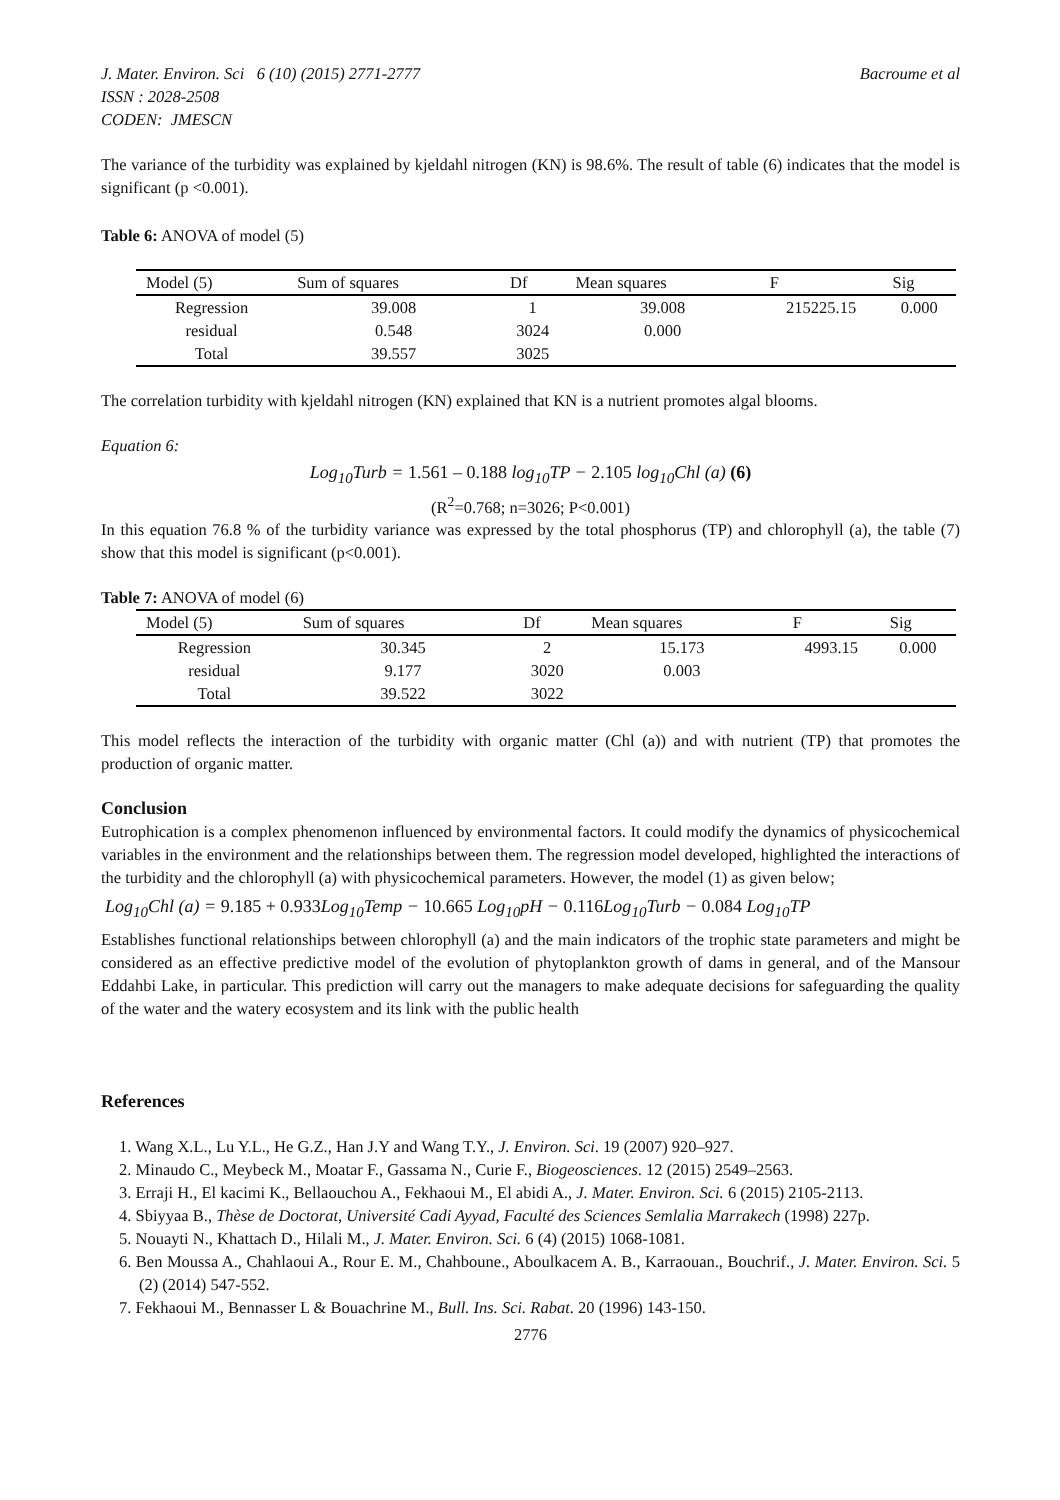J. Mater. Environ. Sci 6 (10) (2015) 2771-2777 Bacroume et al
ISSN : 2028-2508
CODEN: JMESCN
The variance of the turbidity was explained by kjeldahl nitrogen (KN) is 98.6%. The result of table (6) indicates that the model is significant (p <0.001).
Table 6: ANOVA of model (5)
| Model (5) | Sum of squares | Df | Mean squares | F | Sig |
| --- | --- | --- | --- | --- | --- |
| Regression | 39.008 | 1 | 39.008 | 215225.15 | 0.000 |
| residual | 0.548 | 3024 | 0.000 | | |
| Total | 39.557 | 3025 | | | |
The correlation turbidity with kjeldahl nitrogen (KN) explained that KN is a nutrient promotes algal blooms.
Equation 6:
Log<sub>10</sub>Turb = 1.561 – 0.188 log<sub>10</sub>TP − 2.105 log<sub>10</sub>Chl (a) (6)
(R<sup>2</sup>=0.768; n=3026; P<0.001)
In this equation 76.8 % of the turbidity variance was expressed by the total phosphorus (TP) and chlorophyll (a), the table (7) show that this model is significant (p<0.001).
Table 7: ANOVA of model (6)
| Model (5) | Sum of squares | Df | Mean squares | F | Sig |
| --- | --- | --- | --- | --- | --- |
| Regression | 30.345 | 2 | 15.173 | 4993.15 | 0.000 |
| residual | 9.177 | 3020 | 0.003 | | |
| Total | 39.522 | 3022 | | | |
This model reflects the interaction of the turbidity with organic matter (Chl (a)) and with nutrient (TP) that promotes the production of organic matter.
Conclusion
Eutrophication is a complex phenomenon influenced by environmental factors. It could modify the dynamics of physicochemical variables in the environment and the relationships between them. The regression model developed, highlighted the interactions of the turbidity and the chlorophyll (a) with physicochemical parameters. However, the model (1) as given below;
Log<sub>10</sub>Chl (a) = 9.185 + 0.933 Log<sub>10</sub>Temp − 10.665 Log<sub>10</sub>pH − 0.116 Log<sub>10</sub>Turb − 0.084 Log<sub>10</sub>TP
Establishes functional relationships between chlorophyll (a) and the main indicators of the trophic state parameters and might be considered as an effective predictive model of the evolution of phytoplankton growth of dams in general, and of the Mansour Eddahbi Lake, in particular. This prediction will carry out the managers to make adequate decisions for safeguarding the quality of the water and the watery ecosystem and its link with the public health
References
1. Wang X.L., Lu Y.L., He G.Z., Han J.Y and Wang T.Y., J. Environ. Sci. 19 (2007) 920–927.
2. Minaudo C., Meybeck M., Moatar F., Gassama N., Curie F., Biogeosciences. 12 (2015) 2549–2563.
3. Erraji H., El kacimi K., Bellaouchou A., Fekhaoui M., El abidi A., J. Mater. Environ. Sci. 6 (2015) 2105-2113.
4. Sbiyyaa B., Thèse de Doctorat, Université Cadi Ayyad, Faculté des Sciences Semlalia Marrakech (1998) 227p.
5. Nouayti N., Khattach D., Hilali M., J. Mater. Environ. Sci. 6 (4) (2015) 1068-1081.
6. Ben Moussa A., Chahlaoui A., Rour E. M., Chahboune., Aboulkacem A. B., Karraouan., Bouchrif., J. Mater. Environ. Sci. 5 (2) (2014) 547-552.
7. Fekhaoui M., Bennasser L & Bouachrine M., Bull. Ins. Sci. Rabat. 20 (1996) 143-150.
2776